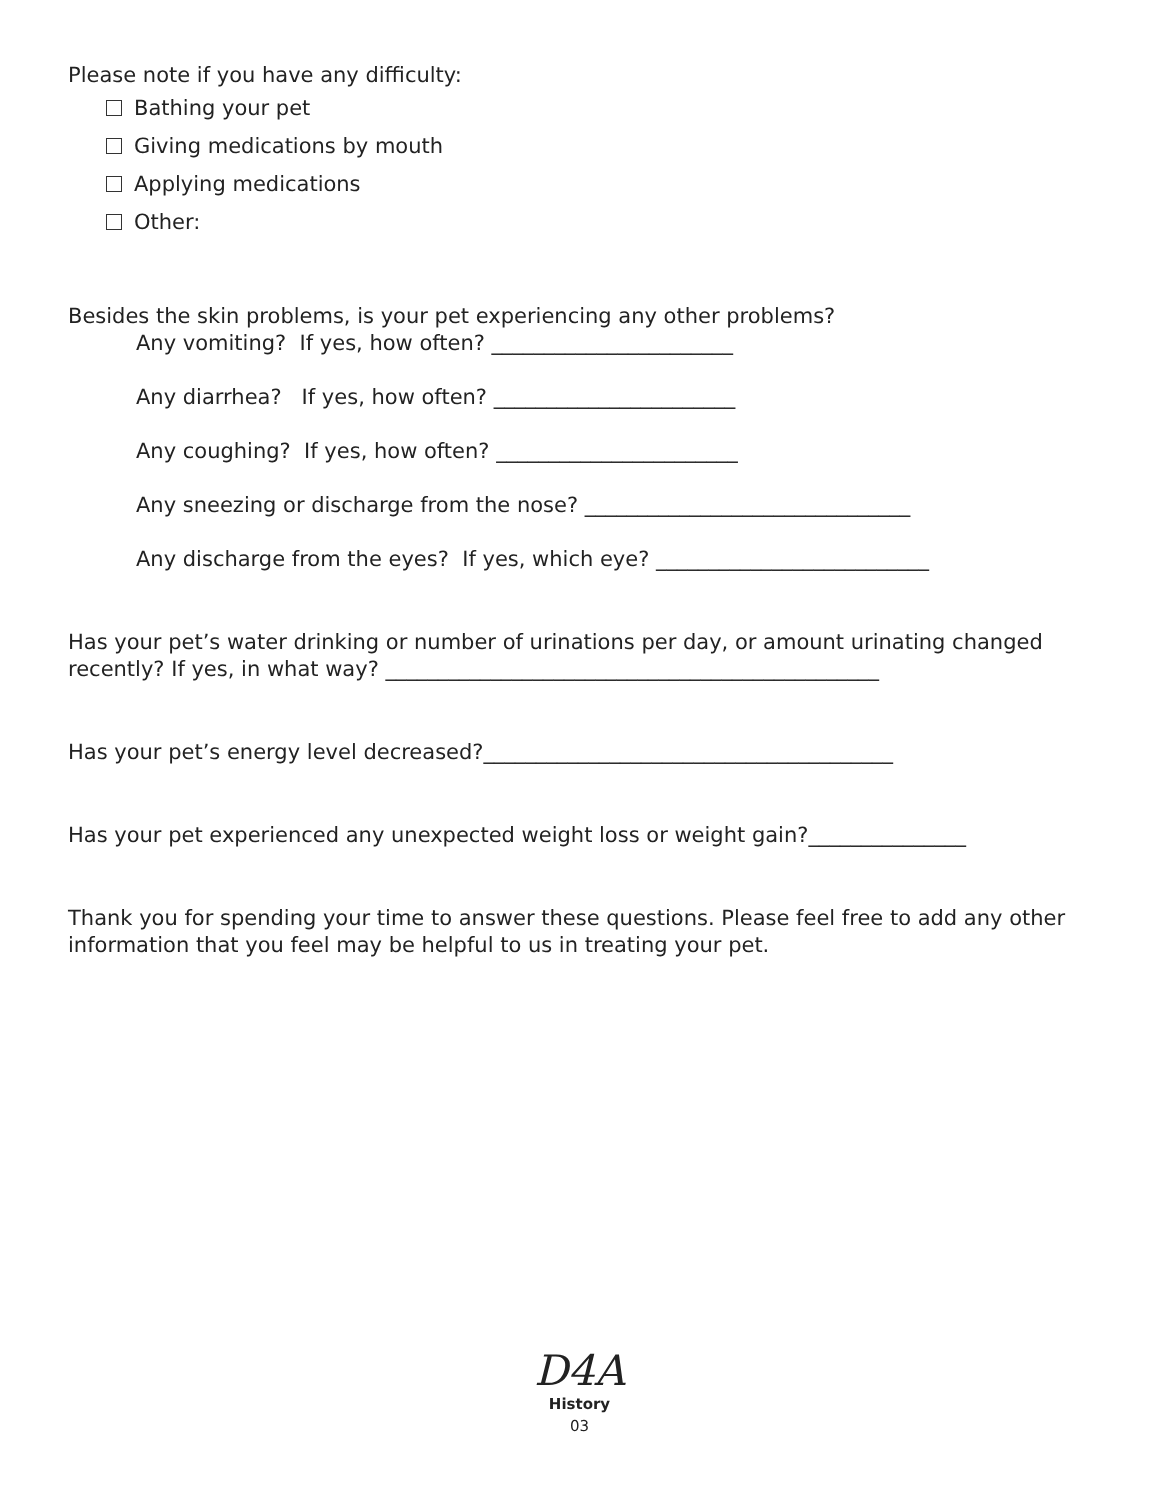Please note if you have any difficulty:
Bathing your pet
Giving medications by mouth
Applying medications
Other:
Besides the skin problems, is your pet experiencing any other problems?
Any vomiting? If yes, how often? _______________________
Any diarrhea? If yes, how often? _______________________
Any coughing? If yes, how often? _______________________
Any sneezing or discharge from the nose? _______________________________
Any discharge from the eyes? If yes, which eye? __________________________
Has your pet’s water drinking or number of urinations per day, or amount urinating changed recently? If yes, in what way? _______________________________________________
Has your pet’s energy level decreased?_______________________________________
Has your pet experienced any unexpected weight loss or weight gain?_______________
Thank you for spending your time to answer these questions. Please feel free to add any other information that you feel may be helpful to us in treating your pet.
D4A
History
03